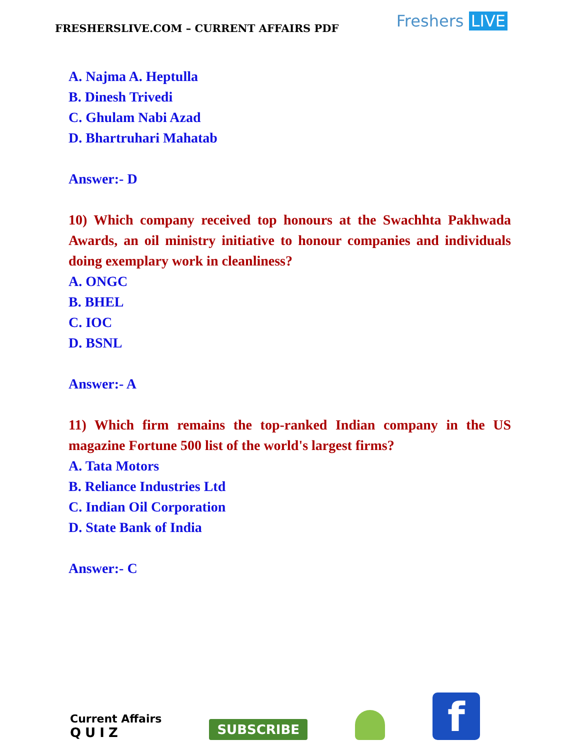FRESHERSLIVE.COM – CURRENT AFFAIRS PDF
Freshers LIVE
A. Najma A. Heptulla
B. Dinesh Trivedi
C. Ghulam Nabi Azad
D. Bhartruhari Mahatab
Answer:- D
10) Which company received top honours at the Swachhta Pakhwada Awards, an oil ministry initiative to honour companies and individuals doing exemplary work in cleanliness?
A. ONGC
B. BHEL
C. IOC
D. BSNL
Answer:- A
11) Which firm remains the top-ranked Indian company in the US magazine Fortune 500 list of the world's largest firms?
A. Tata Motors
B. Reliance Industries Ltd
C. Indian Oil Corporation
D. State Bank of India
Answer:- C
Current Affairs
QUIZ
SUBSCRIBE
f